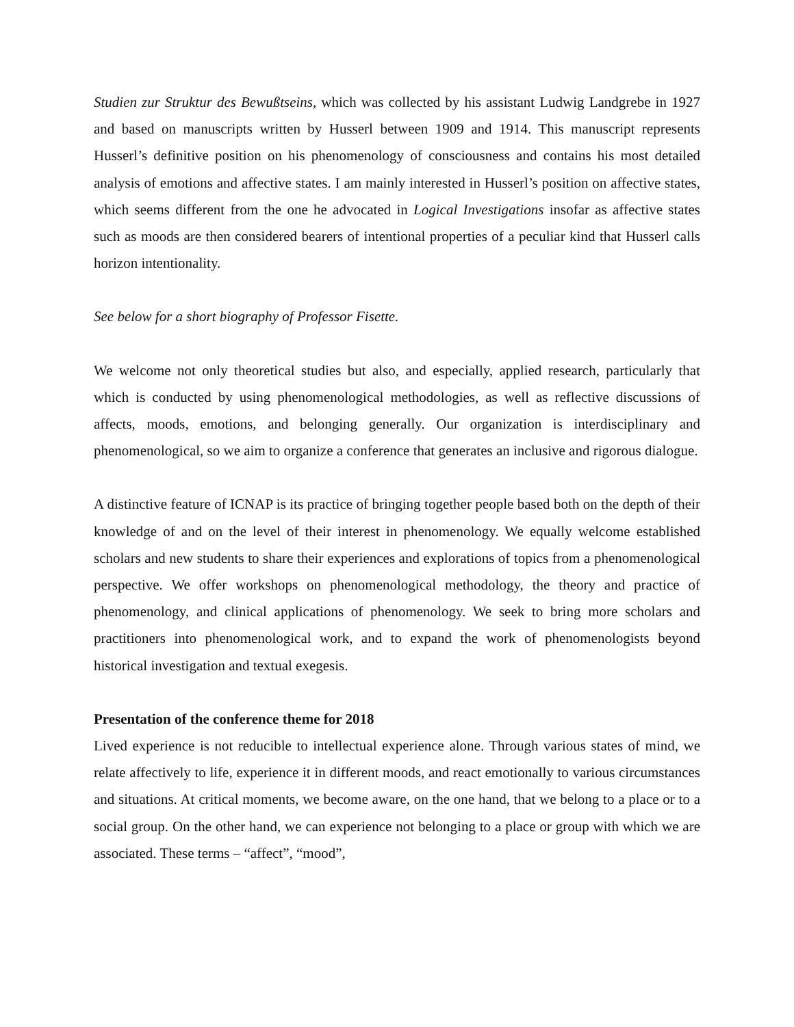Studien zur Struktur des Bewußtseins, which was collected by his assistant Ludwig Landgrebe in 1927 and based on manuscripts written by Husserl between 1909 and 1914. This manuscript represents Husserl’s definitive position on his phenomenology of consciousness and contains his most detailed analysis of emotions and affective states. I am mainly interested in Husserl’s position on affective states, which seems different from the one he advocated in Logical Investigations insofar as affective states such as moods are then considered bearers of intentional properties of a peculiar kind that Husserl calls horizon intentionality.
See below for a short biography of Professor Fisette.
We welcome not only theoretical studies but also, and especially, applied research, particularly that which is conducted by using phenomenological methodologies, as well as reflective discussions of affects, moods, emotions, and belonging generally. Our organization is interdisciplinary and phenomenological, so we aim to organize a conference that generates an inclusive and rigorous dialogue.
A distinctive feature of ICNAP is its practice of bringing together people based both on the depth of their knowledge of and on the level of their interest in phenomenology. We equally welcome established scholars and new students to share their experiences and explorations of topics from a phenomenological perspective. We offer workshops on phenomenological methodology, the theory and practice of phenomenology, and clinical applications of phenomenology. We seek to bring more scholars and practitioners into phenomenological work, and to expand the work of phenomenologists beyond historical investigation and textual exegesis.
Presentation of the conference theme for 2018
Lived experience is not reducible to intellectual experience alone. Through various states of mind, we relate affectively to life, experience it in different moods, and react emotionally to various circumstances and situations. At critical moments, we become aware, on the one hand, that we belong to a place or to a social group. On the other hand, we can experience not belonging to a place or group with which we are associated. These terms – “affect”, “mood”,